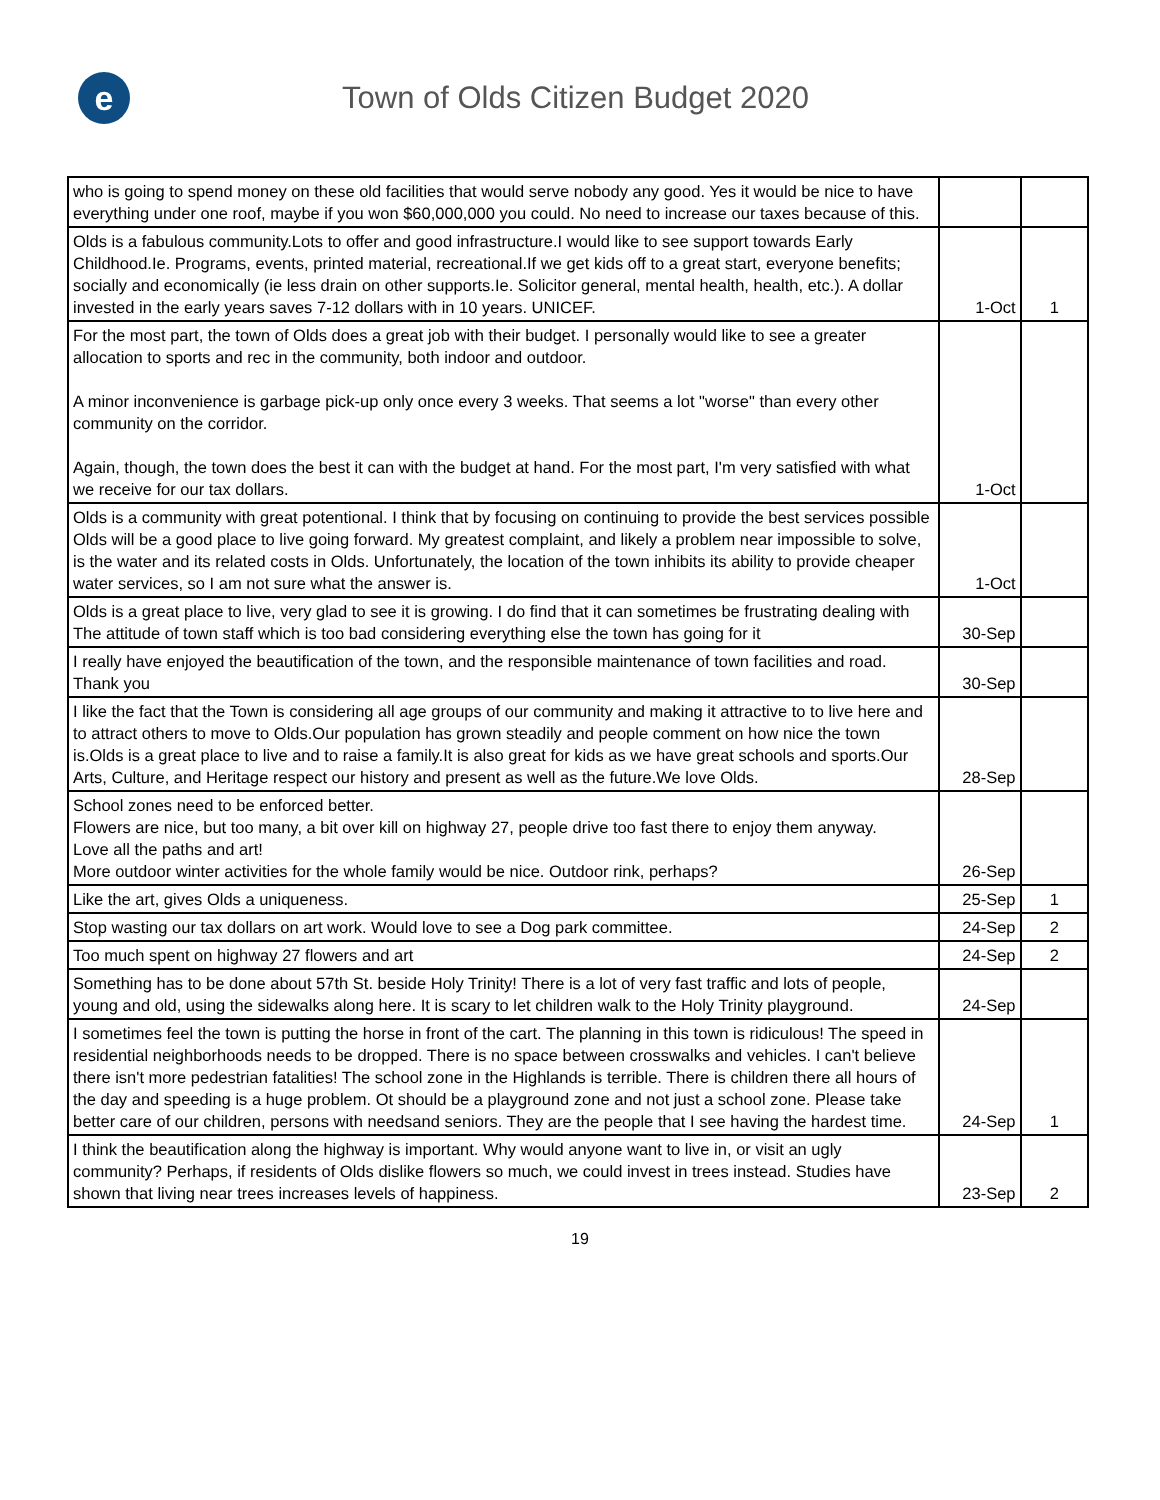e
Town of Olds Citizen Budget 2020
| who is going to spend money on these old facilities that would serve nobody any good. Yes it would be nice to have everything under one roof, maybe if you won $60,000,000 you could. No need to increase our taxes because of this. | | |
| Olds is a fabulous community.Lots to offer and good infrastructure.I would like to see support towards Early Childhood.Ie. Programs, events, printed material, recreational.If we get kids off to a great start, everyone benefits; socially and economically (ie less drain on other supports.Ie. Solicitor general, mental health, health, etc.). A dollar invested in the early years saves 7-12 dollars with in 10 years. UNICEF. | 1-Oct | 1 |
| For the most part, the town of Olds does a great job with their budget. I personally would like to see a greater allocation to sports and rec in the community, both indoor and outdoor. A minor inconvenience is garbage pick-up only once every 3 weeks. That seems a lot "worse" than every other community on the corridor. Again, though, the town does the best it can with the budget at hand. For the most part, I'm very satisfied with what we receive for our tax dollars. | 1-Oct | |
| Olds is a community with great potentional. I think that by focusing on continuing to provide the best services possible Olds will be a good place to live going forward. My greatest complaint, and likely a problem near impossible to solve, is the water and its related costs in Olds. Unfortunately, the location of the town inhibits its ability to provide cheaper water services, so I am not sure what the answer is. | 1-Oct | |
| Olds is a great place to live, very glad to see it is growing. I do find that it can sometimes be frustrating dealing with The attitude of town staff which is too bad considering everything else the town has going for it | 30-Sep | |
| I really have enjoyed the beautification of the town, and the responsible maintenance of town facilities and road. Thank you | 30-Sep | |
| I like the fact that the Town is considering all age groups of our community and making it attractive to to live here and to attract others to move to Olds.Our population has grown steadily and people comment on how nice the town is.Olds is a great place to live and to raise a family.It is also great for kids as we have great schools and sports.Our Arts, Culture, and Heritage respect our history and present as well as the future.We love Olds. | 28-Sep | |
| School zones need to be enforced better. Flowers are nice, but too many, a bit over kill on highway 27, people drive too fast there to enjoy them anyway. Love all the paths and art! More outdoor winter activities for the whole family would be nice. Outdoor rink, perhaps? | 26-Sep | |
| Like the art, gives Olds a uniqueness. | 25-Sep | 1 |
| Stop wasting our tax dollars on art work. Would love to see a Dog park committee. | 24-Sep | 2 |
| Too much spent on highway 27 flowers and art | 24-Sep | 2 |
| Something has to be done about 57th St. beside Holy Trinity! There is a lot of very fast traffic and lots of people, young and old, using the sidewalks along here. It is scary to let children walk to the Holy Trinity playground. | 24-Sep | |
| I sometimes feel the town is putting the horse in front of the cart. The planning in this town is ridiculous! The speed in residential neighborhoods needs to be dropped. There is no space between crosswalks and vehicles. I can't believe there isn't more pedestrian fatalities! The school zone in the Highlands is terrible. There is children there all hours of the day and speeding is a huge problem. Ot should be a playground zone and not just a school zone. Please take better care of our children, persons with needsand seniors. They are the people that I see having the hardest time. | 24-Sep | 1 |
| I think the beautification along the highway is important. Why would anyone want to live in, or visit an ugly community? Perhaps, if residents of Olds dislike flowers so much, we could invest in trees instead. Studies have shown that living near trees increases levels of happiness. | 23-Sep | 2 |
19